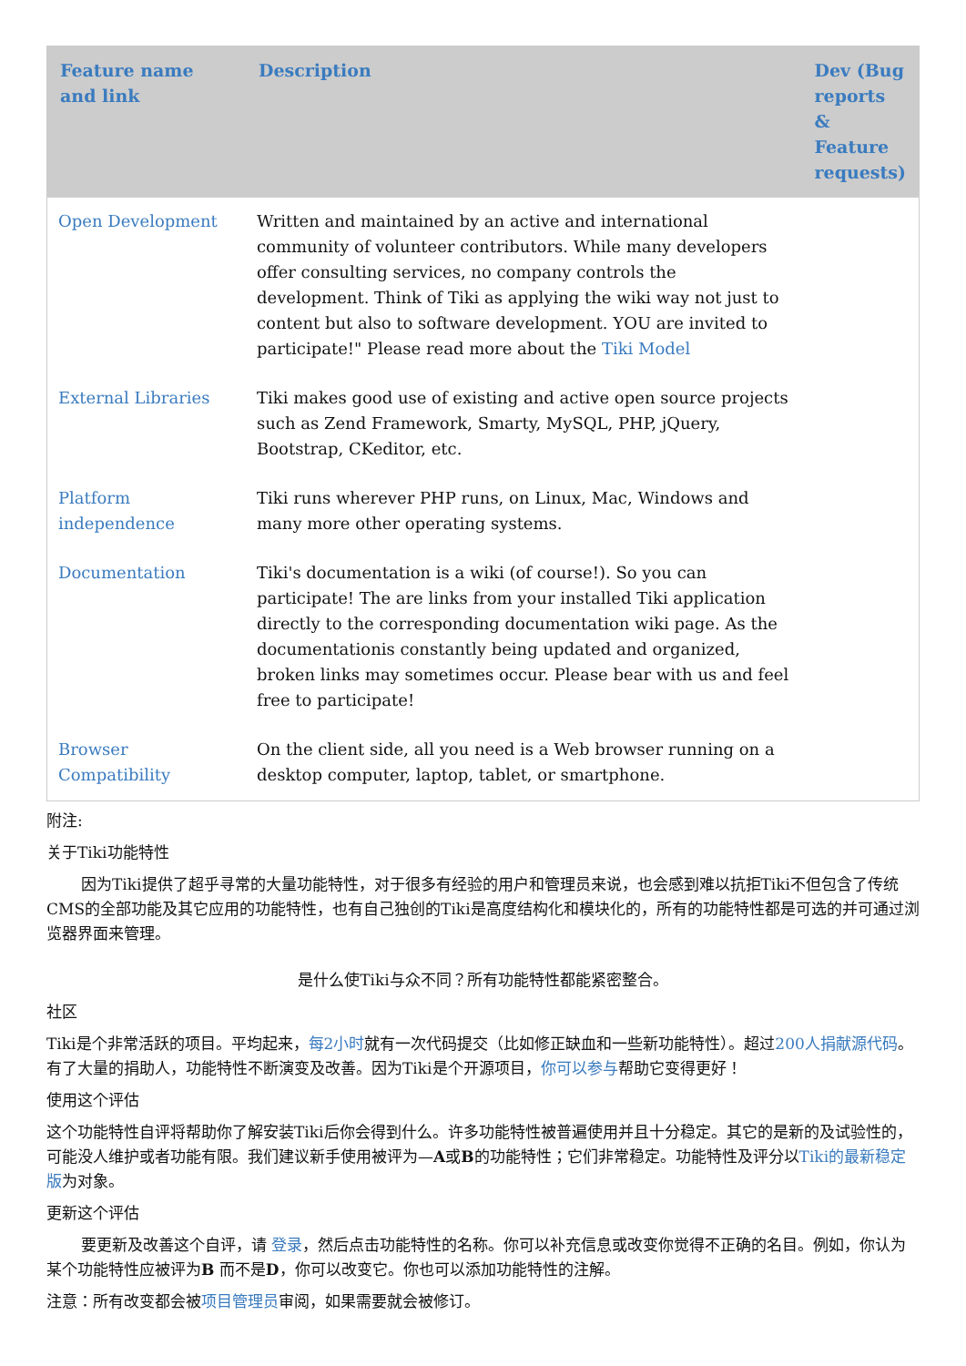| Feature name and link | Description | Dev (Bug reports & Feature requests) |
| --- | --- | --- |
| Open Development | Written and maintained by an active and international community of volunteer contributors. While many developers offer consulting services, no company controls the development. Think of Tiki as applying the wiki way not just to content but also to software development. YOU are invited to participate!" Please read more about the Tiki Model | |
| External Libraries | Tiki makes good use of existing and active open source projects such as Zend Framework, Smarty, MySQL, PHP, jQuery, Bootstrap, CKeditor, etc. | |
| Platform independence | Tiki runs wherever PHP runs, on Linux, Mac, Windows and many more other operating systems. | |
| Documentation | Tiki's documentation is a wiki (of course!). So you can participate! The are links from your installed Tiki application directly to the corresponding documentation wiki page. As the documentationis constantly being updated and organized, broken links may sometimes occur. Please bear with us and feel free to participate! | |
| Browser Compatibility | On the client side, all you need is a Web browser running on a desktop computer, laptop, tablet, or smartphone. | |
附注:
关于Tiki功能特性
因为Tiki提供了超乎寻常的大量功能特性，对于很多有经验的用户和管理员来说，也会感到难以抗拒Tiki不但包含了传统CMS的全部功能及其它应用的功能特性，也有自己独创的Tiki是高度结构化和模块化的，所有的功能特性都是可选的并可通过浏览器界面来管理。
是什么使Tiki与众不同？所有功能特性都能紧密整合。
社区
Tiki是个非常活跃的项目。平均起来，每2小时就有一次代码提交（比如修正缺血和一些新功能特性）。超过200人捐献源代码。有了大量的捐助人，功能特性不断演变及改善。因为Tiki是个开源项目，你可以参与帮助它变得更好！
使用这个评估
这个功能特性自评将帮助你了解安装Tiki后你会得到什么。许多功能特性被普遍使用并且十分稳定。其它的是新的及试验性的，可能没人维护或者功能有限。我们建议新手使用被评为—A或B的功能特性；它们非常稳定。功能特性及评分以Tiki的最新稳定版为对象。
更新这个评估
要更新及改善这个自评，请 登录，然后点击功能特性的名称。你可以补充信息或改变你觉得不正确的名目。例如，你认为某个功能特性应被评为B 而不是D，你可以改变它。你也可以添加功能特性的注解。
注意：所有改变都会被项目管理员审阅，如果需要就会被修订。